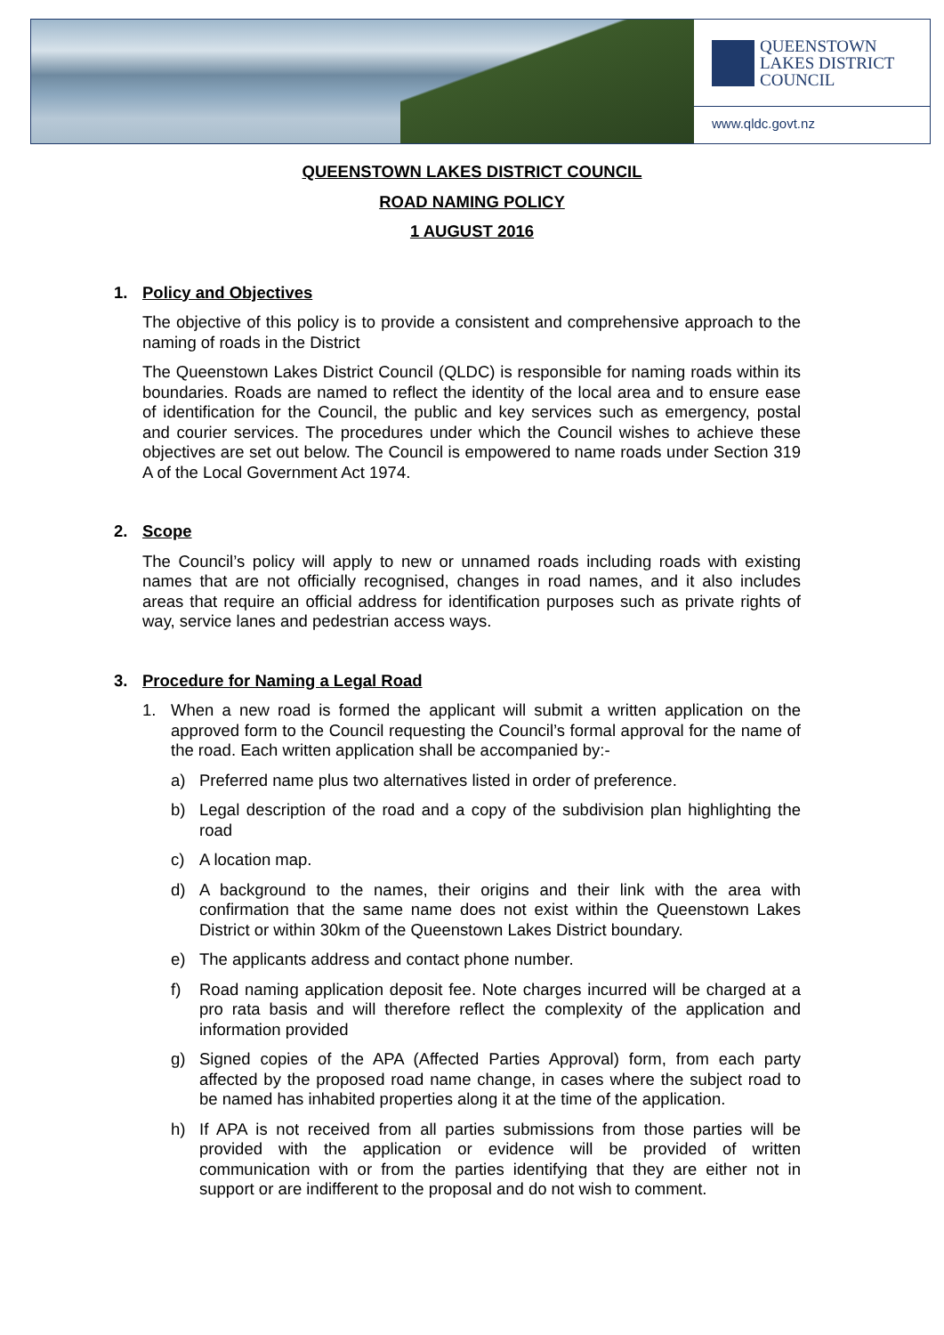QUEENSTOWN
LAKES DISTRICT
COUNCIL
www.qldc.govt.nz
QUEENSTOWN LAKES DISTRICT COUNCIL
ROAD NAMING POLICY
1 AUGUST 2016
1. Policy and Objectives
The objective of this policy is to provide a consistent and comprehensive approach to the naming of roads in the District
The Queenstown Lakes District Council (QLDC) is responsible for naming roads within its boundaries. Roads are named to reflect the identity of the local area and to ensure ease of identification for the Council, the public and key services such as emergency, postal and courier services. The procedures under which the Council wishes to achieve these objectives are set out below. The Council is empowered to name roads under Section 319 A of the Local Government Act 1974.
2. Scope
The Council’s policy will apply to new or unnamed roads including roads with existing names that are not officially recognised, changes in road names, and it also includes areas that require an official address for identification purposes such as private rights of way, service lanes and pedestrian access ways.
3. Procedure for Naming a Legal Road
1. When a new road is formed the applicant will submit a written application on the approved form to the Council requesting the Council’s formal approval for the name of the road. Each written application shall be accompanied by:-
a) Preferred name plus two alternatives listed in order of preference.
b) Legal description of the road and a copy of the subdivision plan highlighting the road
c) A location map.
d) A background to the names, their origins and their link with the area with confirmation that the same name does not exist within the Queenstown Lakes District or within 30km of the Queenstown Lakes District boundary.
e) The applicants address and contact phone number.
f) Road naming application deposit fee. Note charges incurred will be charged at a pro rata basis and will therefore reflect the complexity of the application and information provided
g) Signed copies of the APA (Affected Parties Approval) form, from each party affected by the proposed road name change, in cases where the subject road to be named has inhabited properties along it at the time of the application.
h) If APA is not received from all parties submissions from those parties will be provided with the application or evidence will be provided of written communication with or from the parties identifying that they are either not in support or are indifferent to the proposal and do not wish to comment.